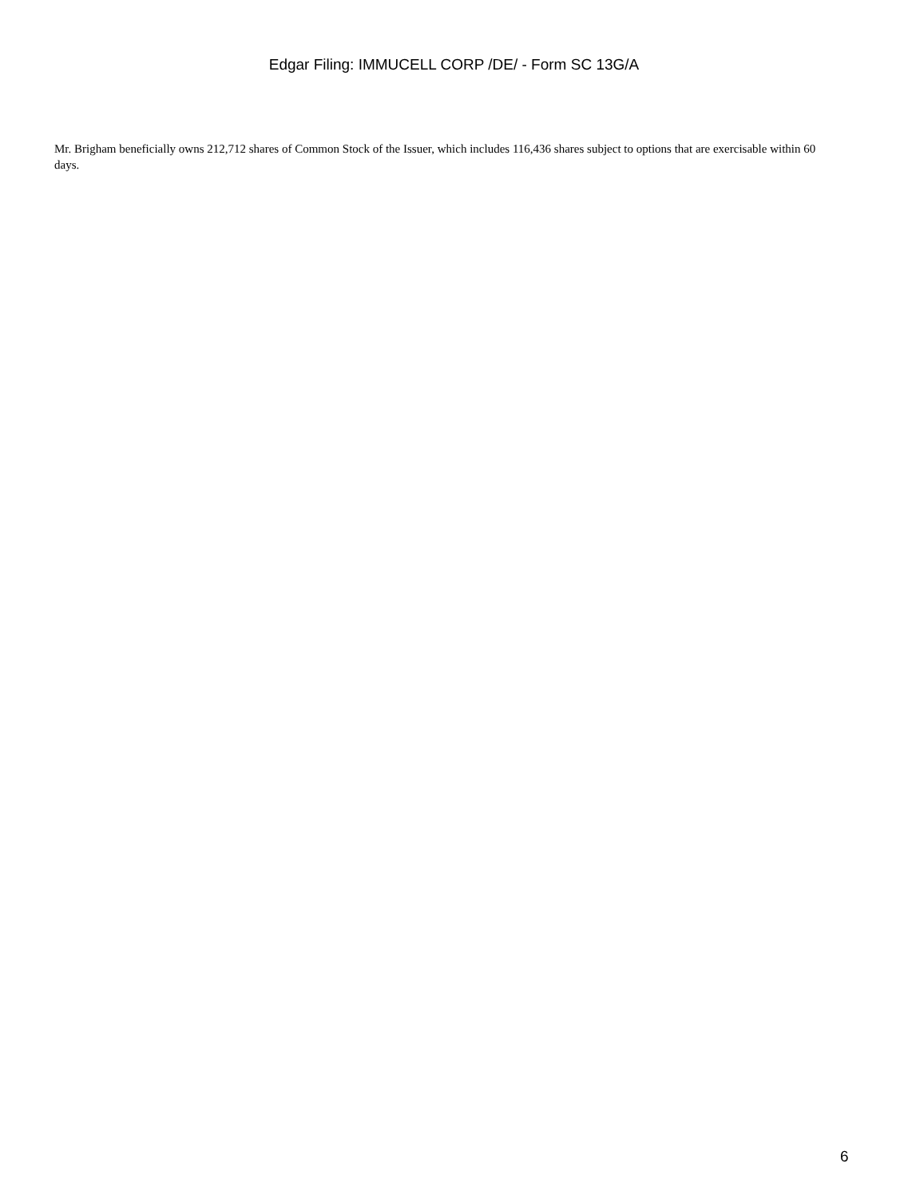Edgar Filing: IMMUCELL CORP /DE/ - Form SC 13G/A
Mr. Brigham beneficially owns 212,712 shares of Common Stock of the Issuer, which includes 116,436 shares subject to options that are exercisable within 60 days.
6